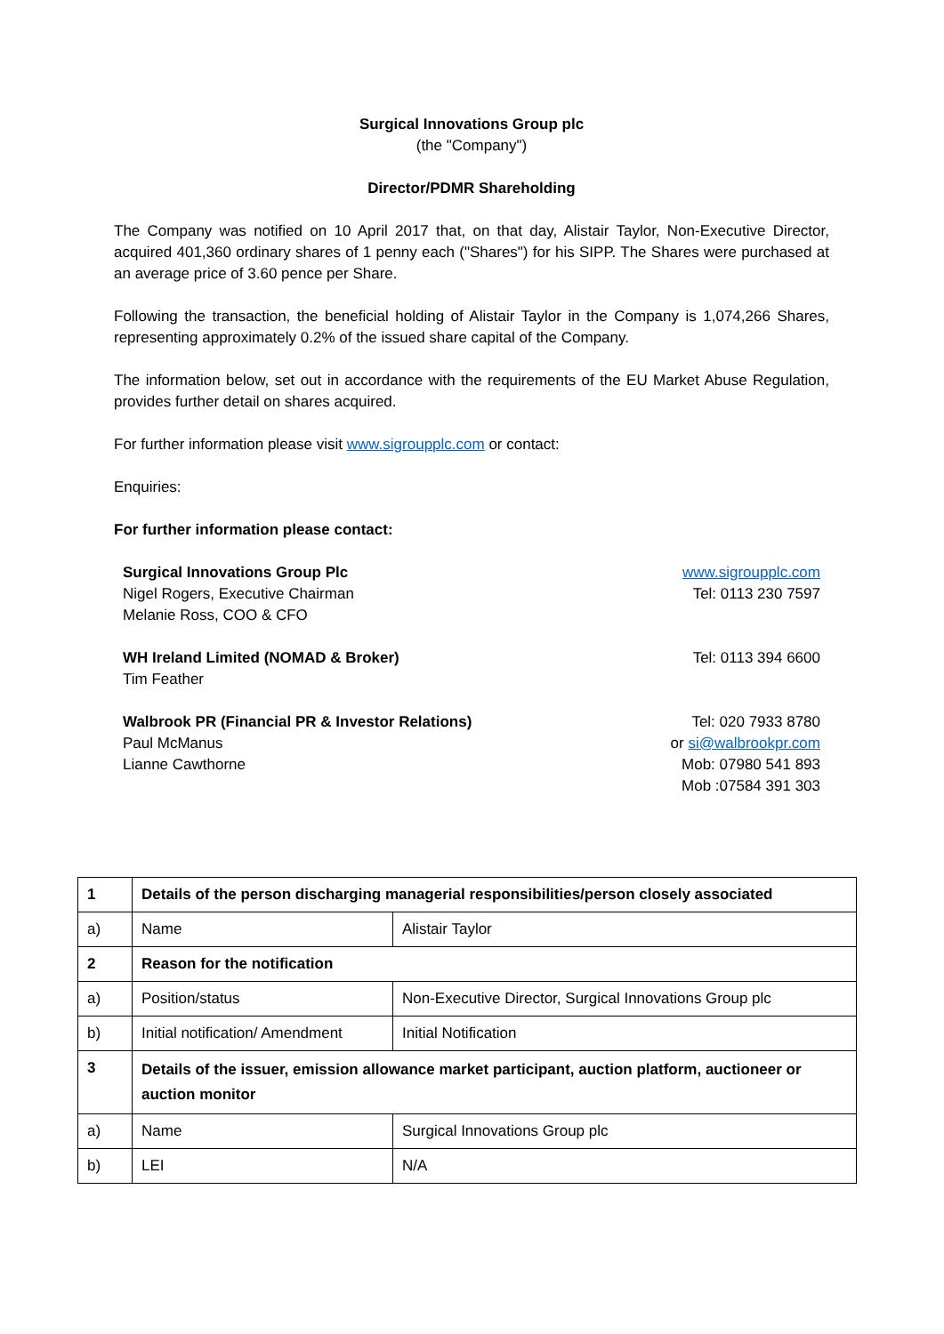Surgical Innovations Group plc
(the "Company")
Director/PDMR Shareholding
The Company was notified on 10 April 2017 that, on that day, Alistair Taylor, Non-Executive Director, acquired 401,360 ordinary shares of 1 penny each ("Shares") for his SIPP. The Shares were purchased at an average price of 3.60 pence per Share.
Following the transaction, the beneficial holding of Alistair Taylor in the Company is 1,074,266 Shares, representing approximately 0.2% of the issued share capital of the Company.
The information below, set out in accordance with the requirements of the EU Market Abuse Regulation, provides further detail on shares acquired.
For further information please visit www.sigroupplc.com or contact:
Enquiries:
For further information please contact:
Surgical Innovations Group Plc
Nigel Rogers, Executive Chairman
Melanie Ross, COO & CFO
www.sigroupplc.com
Tel: 0113 230 7597
WH Ireland Limited (NOMAD & Broker)
Tim Feather
Tel: 0113 394 6600
Walbrook PR (Financial PR & Investor Relations)
Paul McManus
Lianne Cawthorne
Tel: 020 7933 8780
or si@walbrookpr.com
Mob: 07980 541 893
Mob :07584 391 303
| 1 | Details of the person discharging managerial responsibilities/person closely associated | |
| a) | Name | Alistair Taylor |
| 2 | Reason for the notification | |
| a) | Position/status | Non-Executive Director, Surgical Innovations Group plc |
| b) | Initial notification/ Amendment | Initial Notification |
| 3 | Details of the issuer, emission allowance market participant, auction platform, auctioneer or auction monitor | |
| a) | Name | Surgical Innovations Group plc |
| b) | LEI | N/A |